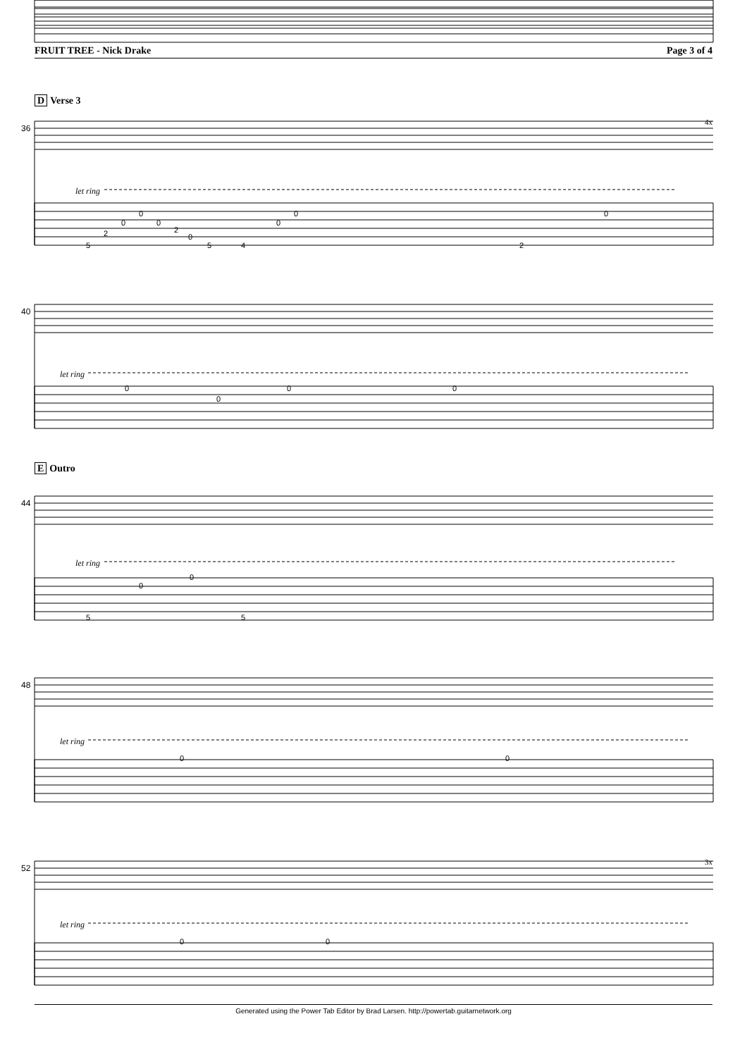FRUIT TREE - Nick Drake Page 3 of 4
D Verse 3
E Outro
2
0
0
0
2
0
5
5
4
0
0
2
0
0
0
0
0
0
0
5
5
0
0
0
0
36
let ring
4x
40
let ring
44
let ring
48
let ring
52
let ring
3x
Generated using the Power Tab Editor by Brad Larsen. http://powertab.guitarnetwork.org